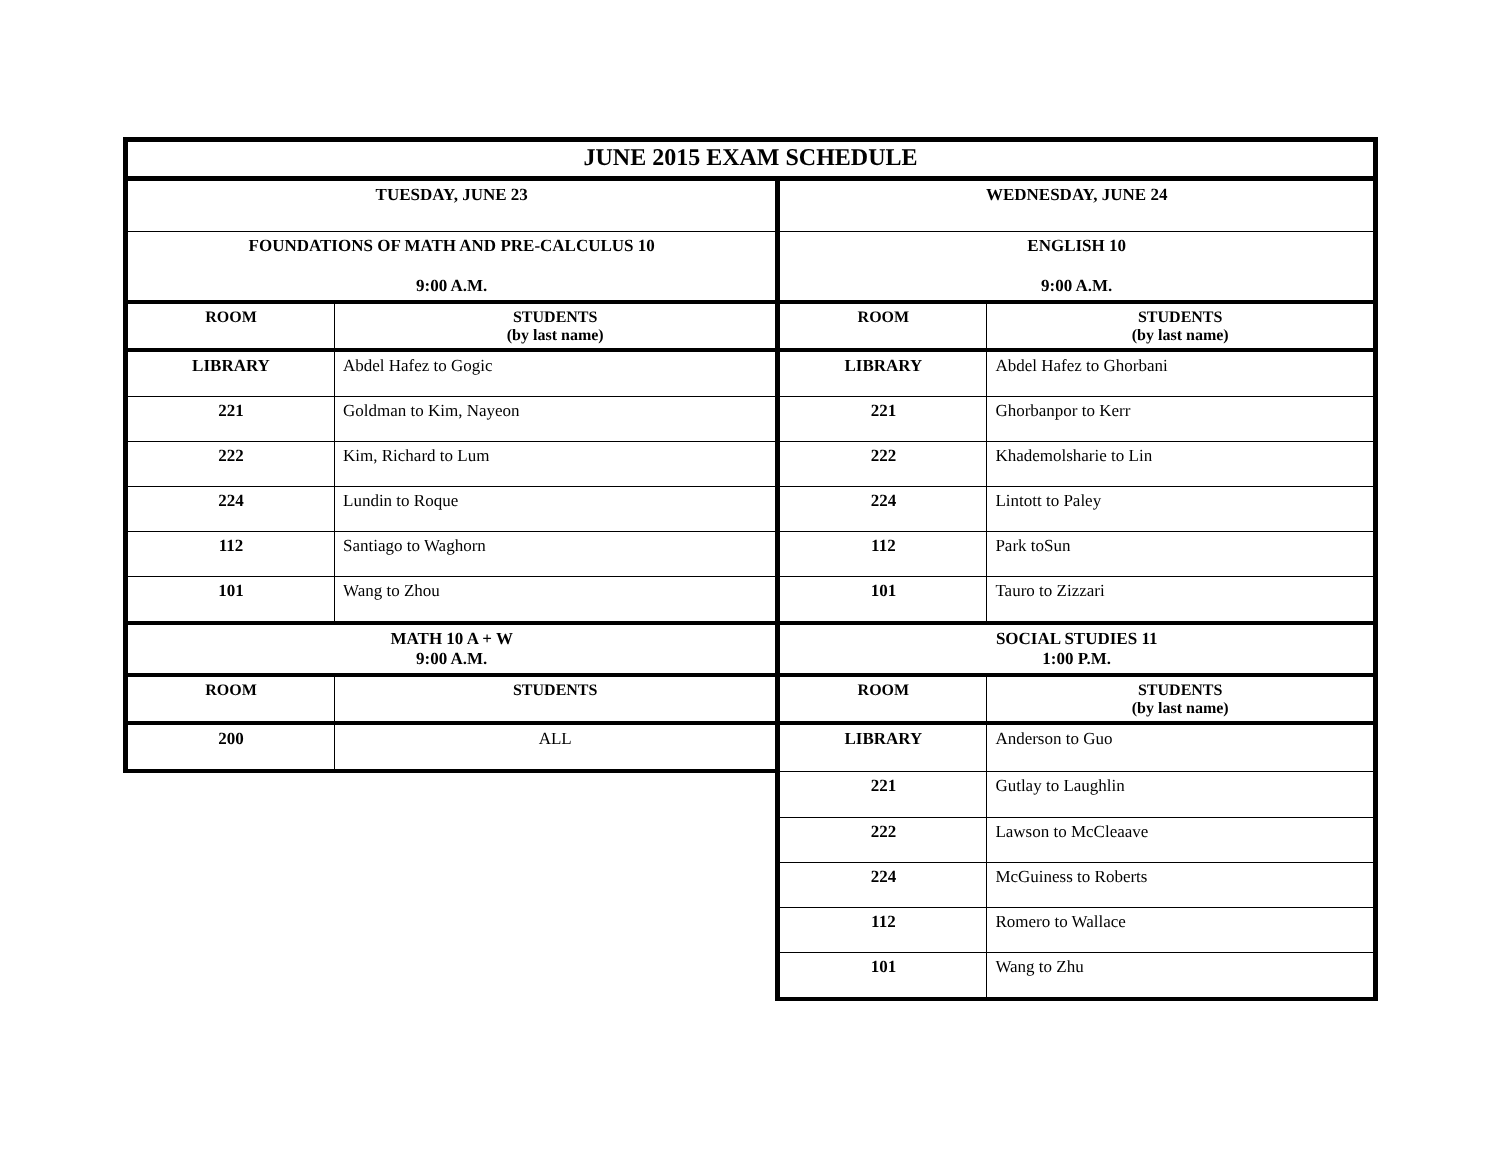| JUNE 2015 EXAM SCHEDULE | | | |
| --- | --- | --- | --- |
| TUESDAY, JUNE 23 | | WEDNESDAY, JUNE 24 | |
| FOUNDATIONS OF MATH AND PRE-CALCULUS 10 9:00 A.M. | | ENGLISH 10 9:00 A.M. | |
| ROOM | STUDENTS (by last name) | ROOM | STUDENTS (by last name) |
| LIBRARY | Abdel Hafez to Gogic | LIBRARY | Abdel Hafez to Ghorbani |
| 221 | Goldman to Kim, Nayeon | 221 | Ghorbanpor to Kerr |
| 222 | Kim, Richard to Lum | 222 | Khademolsharie to Lin |
| 224 | Lundin to Roque | 224 | Lintott to Paley |
| 112 | Santiago to Waghorn | 112 | Park toSun |
| 101 | Wang to Zhou | 101 | Tauro to Zizzari |
| MATH 10 A + W 9:00 A.M. | | SOCIAL STUDIES 11 1:00 P.M. | |
| ROOM | STUDENTS | ROOM | STUDENTS (by last name) |
| 200 | ALL | LIBRARY | Anderson to Guo |
| | | 221 | Gutlay to Laughlin |
| | | 222 | Lawson to McCleaave |
| | | 224 | McGuiness to Roberts |
| | | 112 | Romero to Wallace |
| | | 101 | Wang to Zhu |